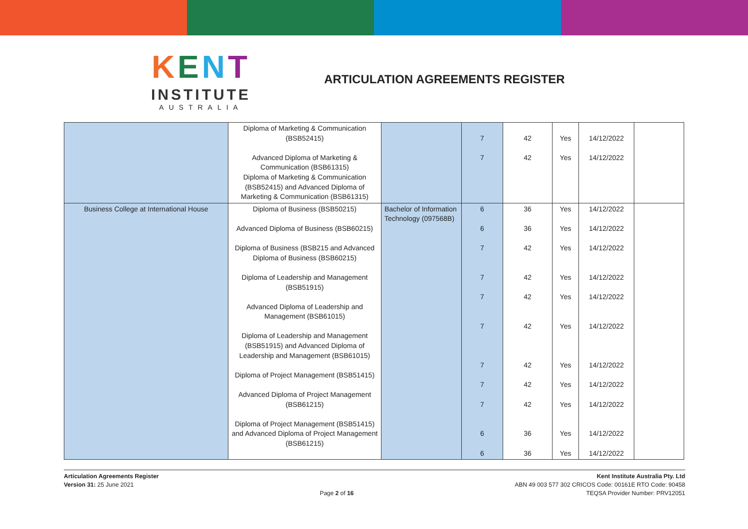KENT
INSTITUTE
AUSTRALIA
ARTICULATION AGREEMENTS REGISTER
| | Diploma of Marketing & Communication (BSB52415) Advanced Diploma of Marketing & Communication (BSB61315) Diploma of Marketing & Communication (BSB52415) and Advanced Diploma of Marketing & Communication (BSB61315) | | 7 7 | 42 42 | Yes Yes | 14/12/2022 14/12/2022 | |
| Business College at International House | Diploma of Business (BSB50215) Advanced Diploma of Business (BSB60215) Diploma of Business (BSB215 and Advanced Diploma of Business (BSB60215) Diploma of Leadership and Management (BSB51915) Advanced Diploma of Leadership and Management (BSB61015) Diploma of Leadership and Management (BSB51915) and Advanced Diploma of Leadership and Management (BSB61015) Diploma of Project Management (BSB51415) Advanced Diploma of Project Management (BSB61215) Diploma of Project Management (BSB51415) and Advanced Diploma of Project Management (BSB61215) | Bachelor of Information Technology (097568B) | 6 6 7 7 7 7 7 7 7 6 6 | 36 36 42 42 42 42 42 42 42 36 36 | Yes Yes Yes Yes Yes Yes Yes Yes Yes Yes Yes | 14/12/2022 14/12/2022 14/12/2022 14/12/2022 14/12/2022 14/12/2022 14/12/2022 14/12/2022 14/12/2022 14/12/2022 14/12/2022 | |
Articulation Agreements Register
Version 31: 25 June 2021
Page 2 of 16 Kent Institute Australia Pty. Ltd
ABN 49 003 577 302 CRICOS Code: 00161E RTO Code: 90458
TEQSA Provider Number: PRV12051